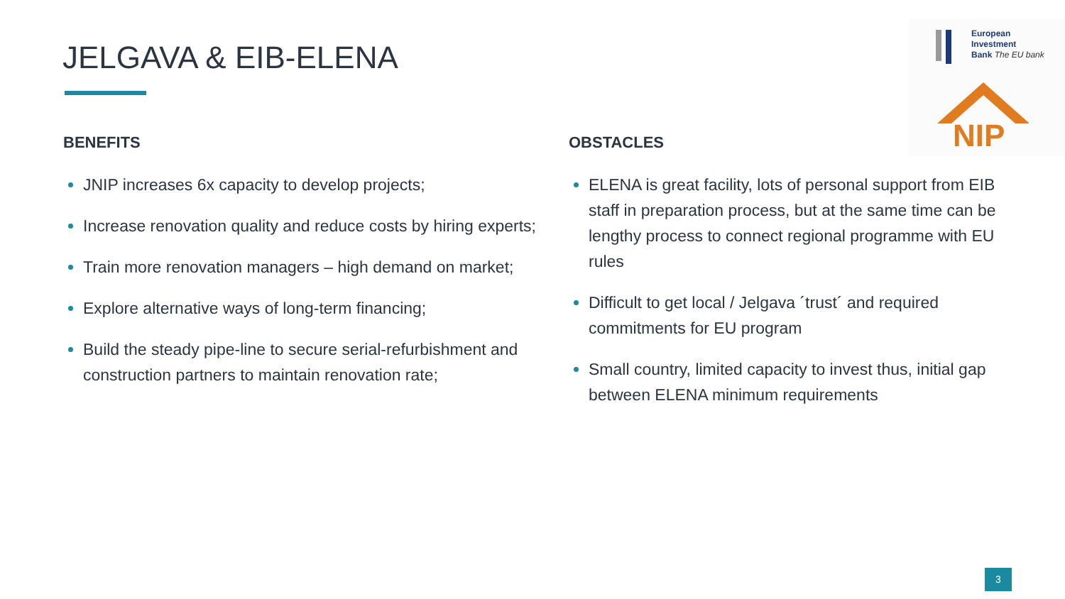JELGAVA & EIB-ELENA
European
Investment
Bank The EU bank
NIP
BENEFITS
JNIP increases 6x capacity to develop projects;
Increase renovation quality and reduce costs by hiring experts;
Train more renovation managers – high demand on market;
Explore alternative ways of long-term financing;
Build the steady pipe-line to secure serial-refurbishment and construction partners to maintain renovation rate;
OBSTACLES
ELENA is great facility, lots of personal support from EIB staff in preparation process, but at the same time can be lengthy process to connect regional programme with EU rules
Difficult to get local / Jelgava ´trust´ and required commitments for EU program
Small country, limited capacity to invest thus, initial gap between ELENA minimum requirements
3